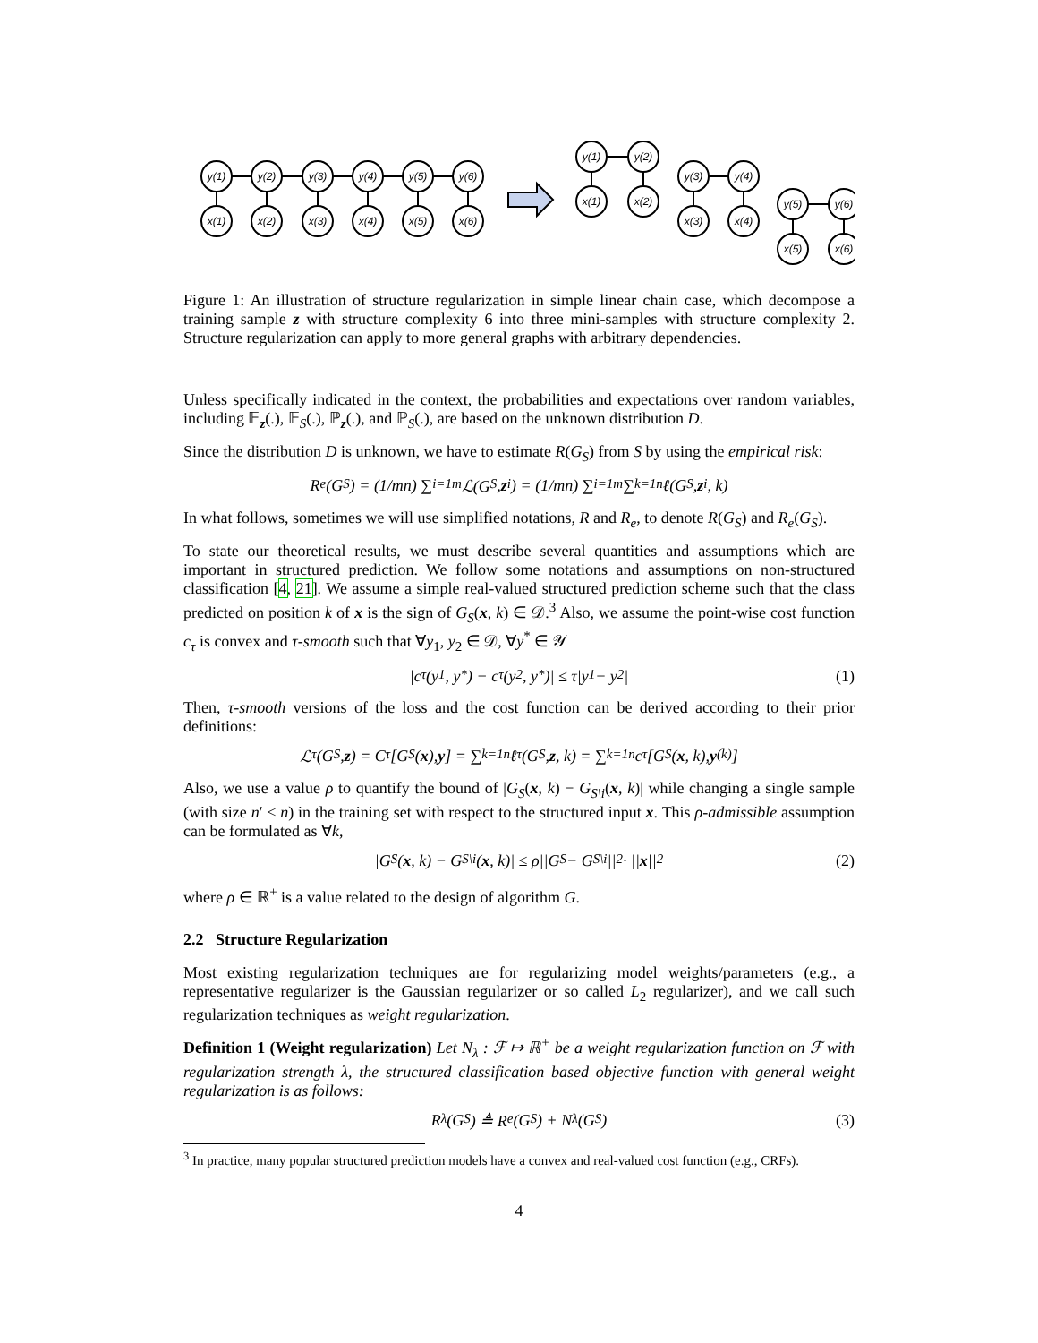y(1)
y(2)
y(3)
y(4)
y(5)
y(6)
x(1)
x(2)
x(3)
x(4)
x(5)
x(6)
y(1)
y(2)
x(1)
x(2)
y(3)
y(4)
x(3)
x(4)
y(5)
y(6)
x(5)
x(6)
Figure 1: An illustration of structure regularization in simple linear chain case, which decompose a training sample z with structure complexity 6 into three mini-samples with structure complexity 2. Structure regularization can apply to more general graphs with arbitrary dependencies.
Unless specifically indicated in the context, the probabilities and expectations over random variables, including 𝔼<sub>z</sub>(.), 𝔼<sub>S</sub>(.), ℙ<sub>z</sub>(.), and ℙ<sub>S</sub>(.), are based on the unknown distribution D.
Since the distribution D is unknown, we have to estimate R(G<sub>S</sub>) from S by using the empirical risk:
R<sub>e</sub>(G<sub>S</sub>) = (1/mn) ∑<sub>i=1</sub><sup>m</sup> ℒ(G<sub>S</sub>, z<sub>i</sub>) = (1/mn) ∑<sub>i=1</sub><sup>m</sup> ∑<sub>k=1</sub><sup>n</sup> ℓ(G<sub>S</sub>, z<sub>i</sub>, k)
In what follows, sometimes we will use simplified notations, R and R<sub>e</sub>, to denote R(G<sub>S</sub>) and R<sub>e</sub>(G<sub>S</sub>).
To state our theoretical results, we must describe several quantities and assumptions which are important in structured prediction. We follow some notations and assumptions on non-structured classification [4, 21]. We assume a simple real-valued structured prediction scheme such that the class predicted on position k of x is the sign of G<sub>S</sub>(x, k) ∈ 𝒟.<sup>3</sup> Also, we assume the point-wise cost function c<sub>τ</sub> is convex and τ-smooth such that ∀y<sub>1</sub>, y<sub>2</sub> ∈ 𝒟, ∀y<sup>*</sup> ∈ 𝒴
|c<sub>τ</sub>(y<sub>1</sub>, y<sup>*</sup>) − c<sub>τ</sub>(y<sub>2</sub>, y<sup>*</sup>)| ≤ τ|y<sub>1</sub> − y<sub>2</sub>| (1)
Then, τ-smooth versions of the loss and the cost function can be derived according to their prior definitions:
ℒ<sub>τ</sub>(G<sub>S</sub>, z) = C<sub>τ</sub>[G<sub>S</sub>(x), y] = ∑<sub>k=1</sub><sup>n</sup> ℓ<sub>τ</sub>(G<sub>S</sub>, z, k) = ∑<sub>k=1</sub><sup>n</sup> c<sub>τ</sub>[G<sub>S</sub>(x, k), y<sub>(k)</sub>]
Also, we use a value ρ to quantify the bound of |G<sub>S</sub>(x, k) − G<sub>S\i</sub>(x, k)| while changing a single sample (with size n′ ≤ n) in the training set with respect to the structured input x. This ρ-admissible assumption can be formulated as ∀k,
|G<sub>S</sub>(x, k) − G<sub>S\i</sub>(x, k)| ≤ ρ||G<sub>S</sub> − G<sub>S\i</sub>||<sub>2</sub> · || x ||<sub>2</sub> (2)
where ρ ∈ ℝ<sup>+</sup> is a value related to the design of algorithm G.
2.2 Structure Regularization
Most existing regularization techniques are for regularizing model weights/parameters (e.g., a representative regularizer is the Gaussian regularizer or so called L<sub>2</sub> regularizer), and we call such regularization techniques as weight regularization.
Definition 1 (Weight regularization) Let N<sub>λ</sub> : ℱ ↦ ℝ<sup>+</sup> be a weight regularization function on ℱ with regularization strength λ, the structured classification based objective function with general weight regularization is as follows:
R<sub>λ</sub>(G<sub>S</sub>) ≜ R<sub>e</sub>(G<sub>S</sub>) + N<sub>λ</sub>(G<sub>S</sub>) (3)
<sup>3</sup> In practice, many popular structured prediction models have a convex and real-valued cost function (e.g., CRFs).
4